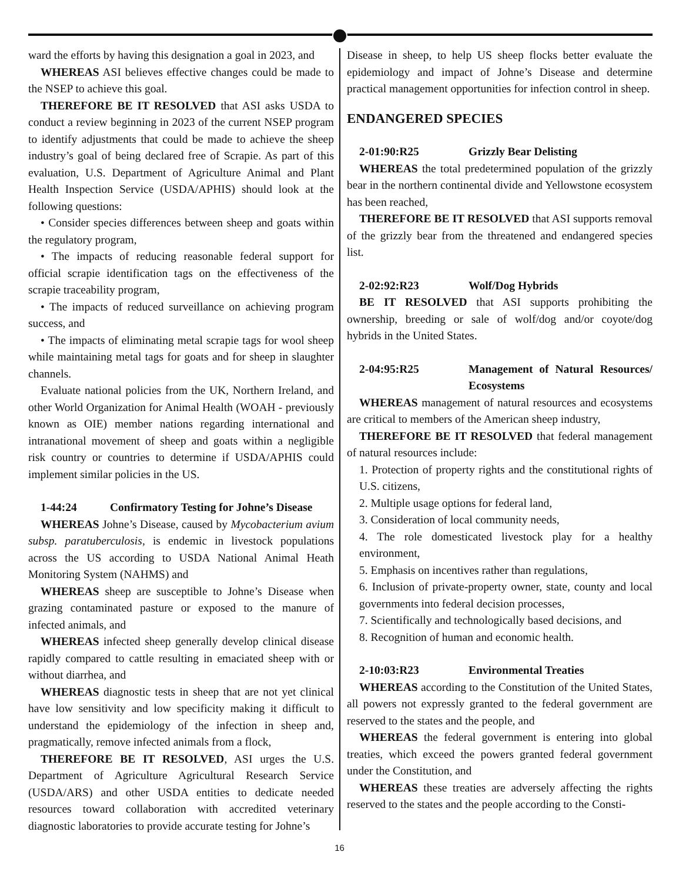ward the efforts by having this designation a goal in 2023, and
WHEREAS ASI believes effective changes could be made to the NSEP to achieve this goal.
THEREFORE BE IT RESOLVED that ASI asks USDA to conduct a review beginning in 2023 of the current NSEP program to identify adjustments that could be made to achieve the sheep industry’s goal of being declared free of Scrapie. As part of this evaluation, U.S. Department of Agriculture Animal and Plant Health Inspection Service (USDA/APHIS) should look at the following questions:
• Consider species differences between sheep and goats within the regulatory program,
• The impacts of reducing reasonable federal support for official scrapie identification tags on the effectiveness of the scrapie traceability program,
• The impacts of reduced surveillance on achieving program success, and
• The impacts of eliminating metal scrapie tags for wool sheep while maintaining metal tags for goats and for sheep in slaughter channels.
Evaluate national policies from the UK, Northern Ireland, and other World Organization for Animal Health (WOAH - previously known as OIE) member nations regarding international and intranational movement of sheep and goats within a negligible risk country or countries to determine if USDA/APHIS could implement similar policies in the US.
1-44:24 Confirmatory Testing for Johne’s Disease
WHEREAS Johne’s Disease, caused by Mycobacterium avium subsp. paratuberculosis, is endemic in livestock populations across the US according to USDA National Animal Heath Monitoring System (NAHMS) and
WHEREAS sheep are susceptible to Johne’s Disease when grazing contaminated pasture or exposed to the manure of infected animals, and
WHEREAS infected sheep generally develop clinical disease rapidly compared to cattle resulting in emaciated sheep with or without diarrhea, and
WHEREAS diagnostic tests in sheep that are not yet clinical have low sensitivity and low specificity making it difficult to understand the epidemiology of the infection in sheep and, pragmatically, remove infected animals from a flock,
THEREFORE BE IT RESOLVED, ASI urges the U.S. Department of Agriculture Agricultural Research Service (USDA/ARS) and other USDA entities to dedicate needed resources toward collaboration with accredited veterinary diagnostic laboratories to provide accurate testing for Johne’s
Disease in sheep, to help US sheep flocks better evaluate the epidemiology and impact of Johne’s Disease and determine practical management opportunities for infection control in sheep.
ENDANGERED SPECIES
2-01:90:R25 Grizzly Bear Delisting
WHEREAS the total predetermined population of the grizzly bear in the northern continental divide and Yellowstone ecosystem has been reached,
THEREFORE BE IT RESOLVED that ASI supports removal of the grizzly bear from the threatened and endangered species list.
2-02:92:R23 Wolf/Dog Hybrids
BE IT RESOLVED that ASI supports prohibiting the ownership, breeding or sale of wolf/dog and/or coyote/dog hybrids in the United States.
2-04:95:R25 Management of Natural Resources/ Ecosystems
WHEREAS management of natural resources and ecosystems are critical to members of the American sheep industry,
THEREFORE BE IT RESOLVED that federal management of natural resources include:
1. Protection of property rights and the constitutional rights of U.S. citizens,
2. Multiple usage options for federal land,
3. Consideration of local community needs,
4. The role domesticated livestock play for a healthy environment,
5. Emphasis on incentives rather than regulations,
6. Inclusion of private-property owner, state, county and local governments into federal decision processes,
7. Scientifically and technologically based decisions, and
8. Recognition of human and economic health.
2-10:03:R23 Environmental Treaties
WHEREAS according to the Constitution of the United States, all powers not expressly granted to the federal government are reserved to the states and the people, and
WHEREAS the federal government is entering into global treaties, which exceed the powers granted federal government under the Constitution, and
WHEREAS these treaties are adversely affecting the rights reserved to the states and the people according to the Consti-
16